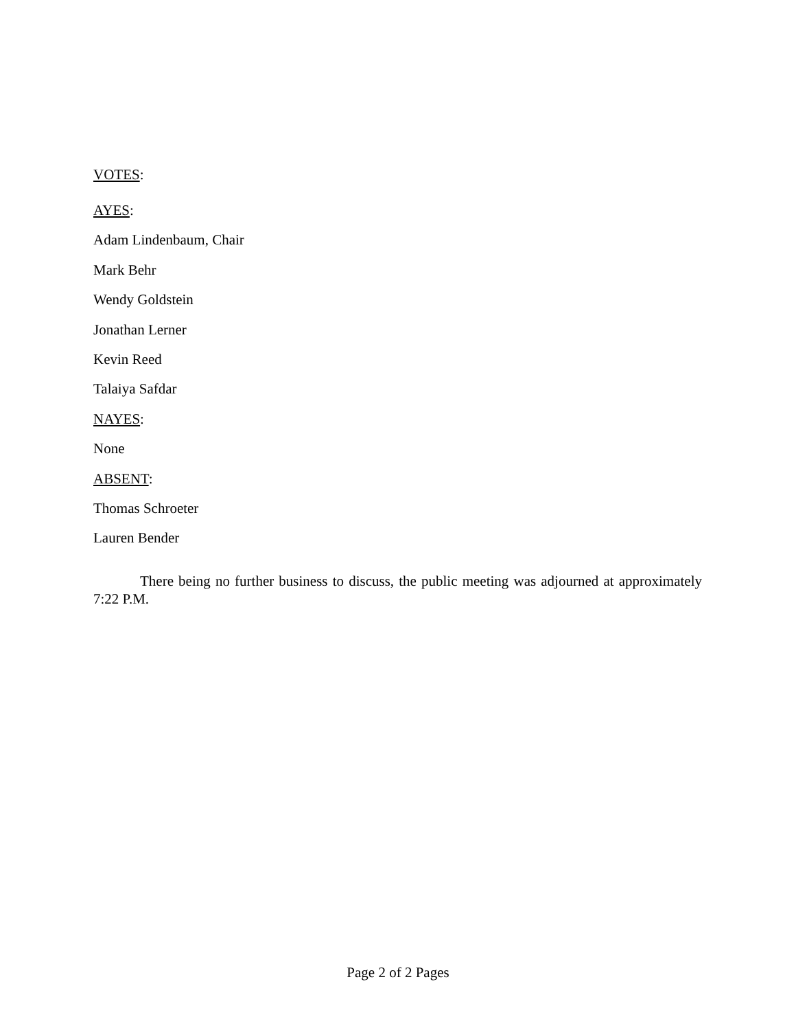VOTES:
AYES:
Adam Lindenbaum, Chair
Mark Behr
Wendy Goldstein
Jonathan Lerner
Kevin Reed
Talaiya Safdar
NAYES:
None
ABSENT:
Thomas Schroeter
Lauren Bender
There being no further business to discuss, the public meeting was adjourned at approximately 7:22 P.M.
Page 2 of 2 Pages